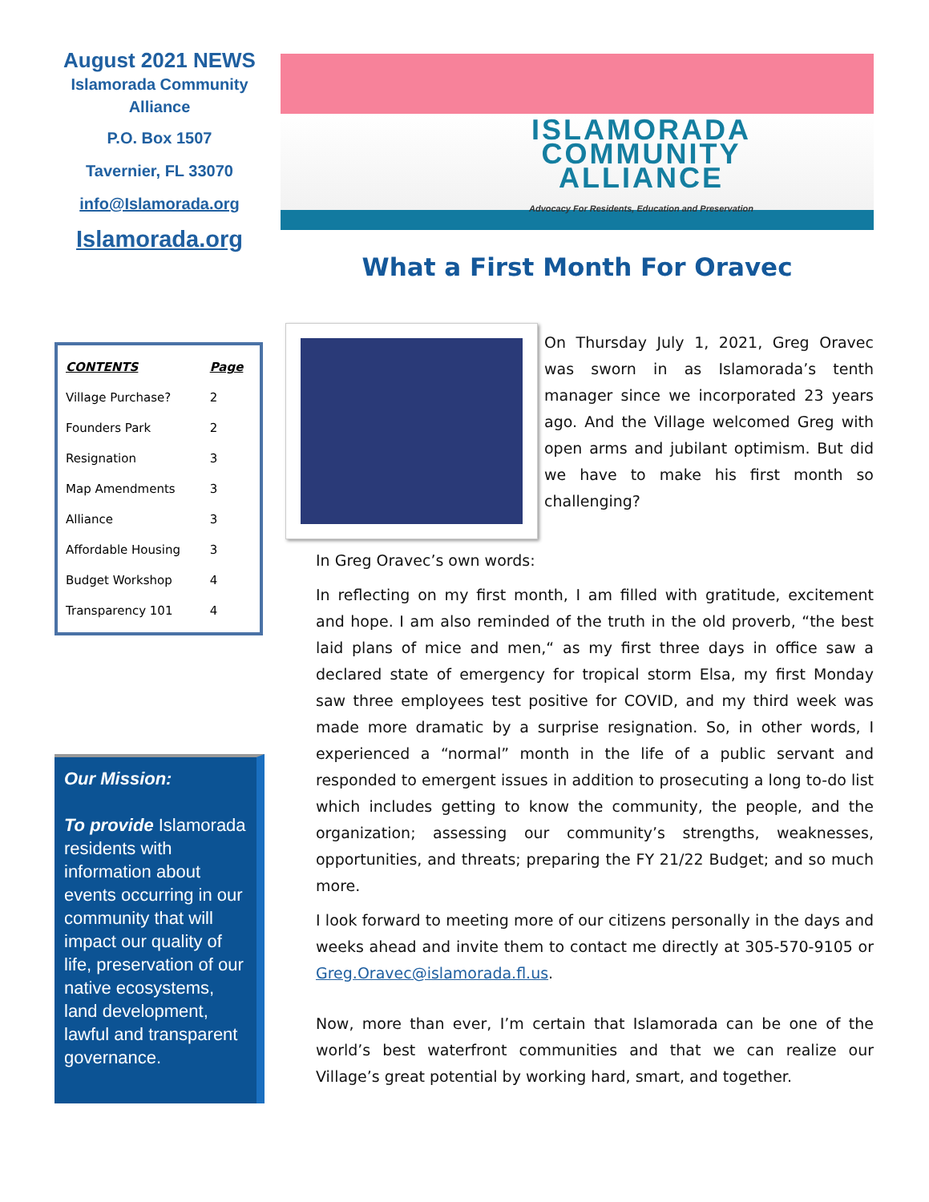August 2021 NEWS
Islamorada Community Alliance
P.O. Box 1507
Tavernier, FL 33070
info@Islamorada.org
Islamorada.org
| CONTENTS | Page |
| --- | --- |
| Village Purchase? | 2 |
| Founders Park | 2 |
| Resignation | 3 |
| Map Amendments | 3 |
| Alliance | 3 |
| Affordable Housing | 3 |
| Budget Workshop | 4 |
| Transparency 101 | 4 |
Our Mission:
To provide Islamorada residents with information about events occurring in our community that will impact our quality of life, preservation of our native ecosystems, land development, lawful and transparent governance.
ISLAMORADA
COMMUNITY
ALLIANCE
Advocacy For Residents, Education and Preservation
What a First Month For Oravec
On Thursday July 1, 2021, Greg Oravec was sworn in as Islamorada’s tenth manager since we incorporated 23 years ago. And the Village welcomed Greg with open arms and jubilant optimism. But did we have to make his first month so challenging?
In Greg Oravec’s own words:
In reflecting on my first month, I am filled with gratitude, excitement and hope. I am also reminded of the truth in the old proverb, “the best laid plans of mice and men,“ as my first three days in office saw a declared state of emergency for tropical storm Elsa, my first Monday saw three employees test positive for COVID, and my third week was made more dramatic by a surprise resignation. So, in other words, I experienced a “normal” month in the life of a public servant and responded to emergent issues in addition to prosecuting a long to-do list which includes getting to know the community, the people, and the organization; assessing our community’s strengths, weaknesses, opportunities, and threats; preparing the FY 21/22 Budget; and so much more.
I look forward to meeting more of our citizens personally in the days and weeks ahead and invite them to contact me directly at 305-570-9105 or Greg.Oravec@islamorada.fl.us.
Now, more than ever, I’m certain that Islamorada can be one of the world’s best waterfront communities and that we can realize our Village’s great potential by working hard, smart, and together.